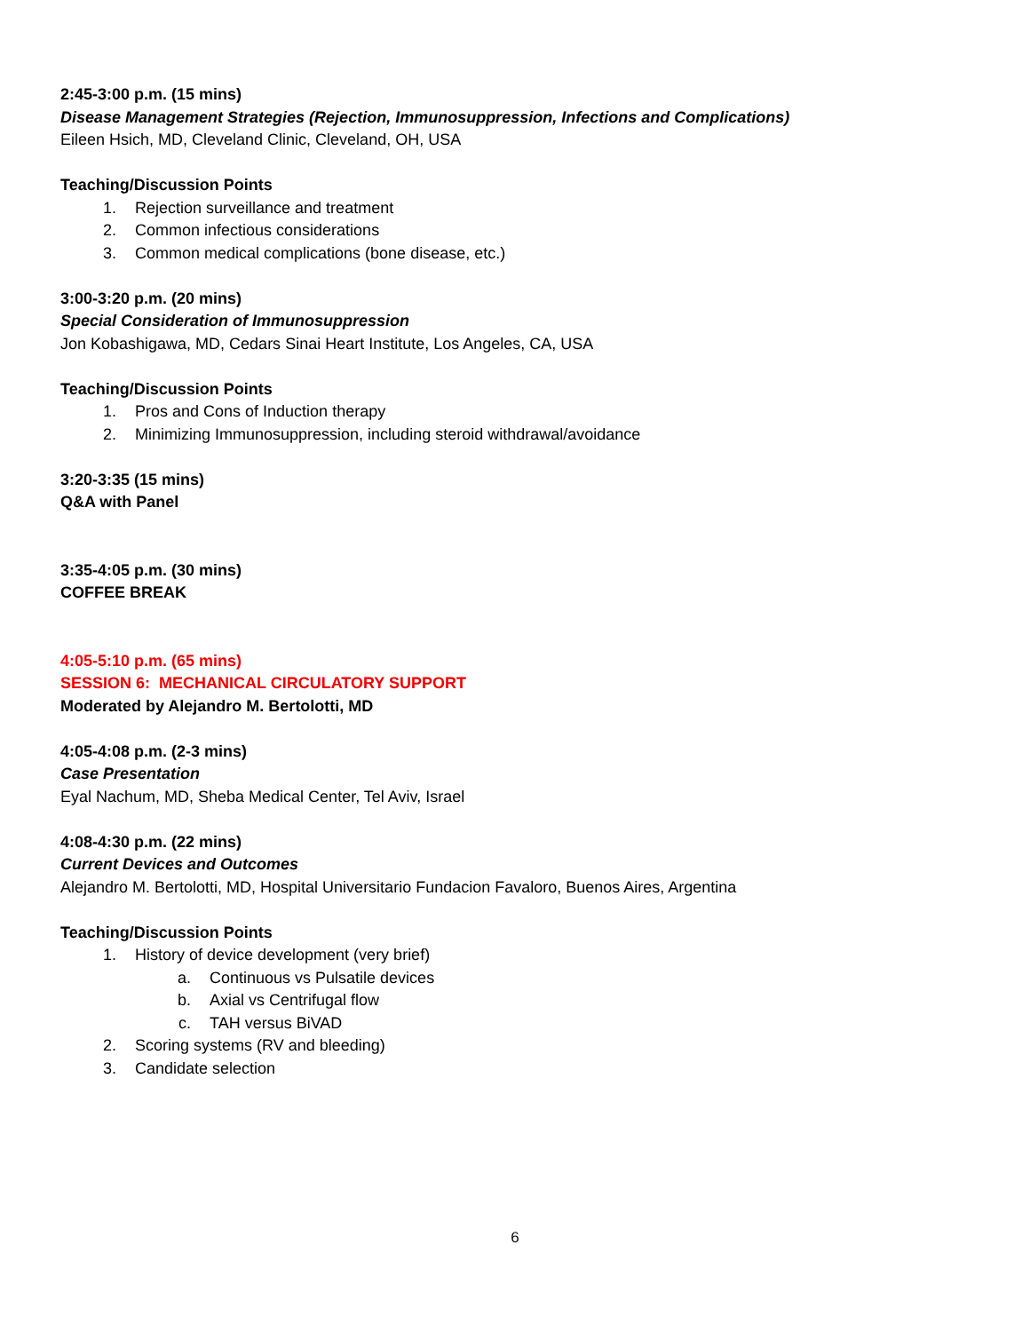2:45-3:00 p.m. (15 mins)
Disease Management Strategies (Rejection, Immunosuppression, Infections and Complications)
Eileen Hsich, MD, Cleveland Clinic, Cleveland, OH, USA
Teaching/Discussion Points
1. Rejection surveillance and treatment
2. Common infectious considerations
3. Common medical complications (bone disease, etc.)
3:00-3:20 p.m. (20 mins)
Special Consideration of Immunosuppression
Jon Kobashigawa, MD, Cedars Sinai Heart Institute, Los Angeles, CA, USA
Teaching/Discussion Points
1. Pros and Cons of Induction therapy
2. Minimizing Immunosuppression, including steroid withdrawal/avoidance
3:20-3:35 (15 mins)
Q&A with Panel
3:35-4:05 p.m. (30 mins)
COFFEE BREAK
4:05-5:10 p.m. (65 mins)
SESSION 6: MECHANICAL CIRCULATORY SUPPORT
Moderated by Alejandro M. Bertolotti, MD
4:05-4:08 p.m. (2-3 mins)
Case Presentation
Eyal Nachum, MD, Sheba Medical Center, Tel Aviv, Israel
4:08-4:30 p.m. (22 mins)
Current Devices and Outcomes
Alejandro M. Bertolotti, MD, Hospital Universitario Fundacion Favaloro, Buenos Aires, Argentina
Teaching/Discussion Points
1. History of device development (very brief)
a. Continuous vs Pulsatile devices
b. Axial vs Centrifugal flow
c. TAH versus BiVAD
2. Scoring systems (RV and bleeding)
3. Candidate selection
6